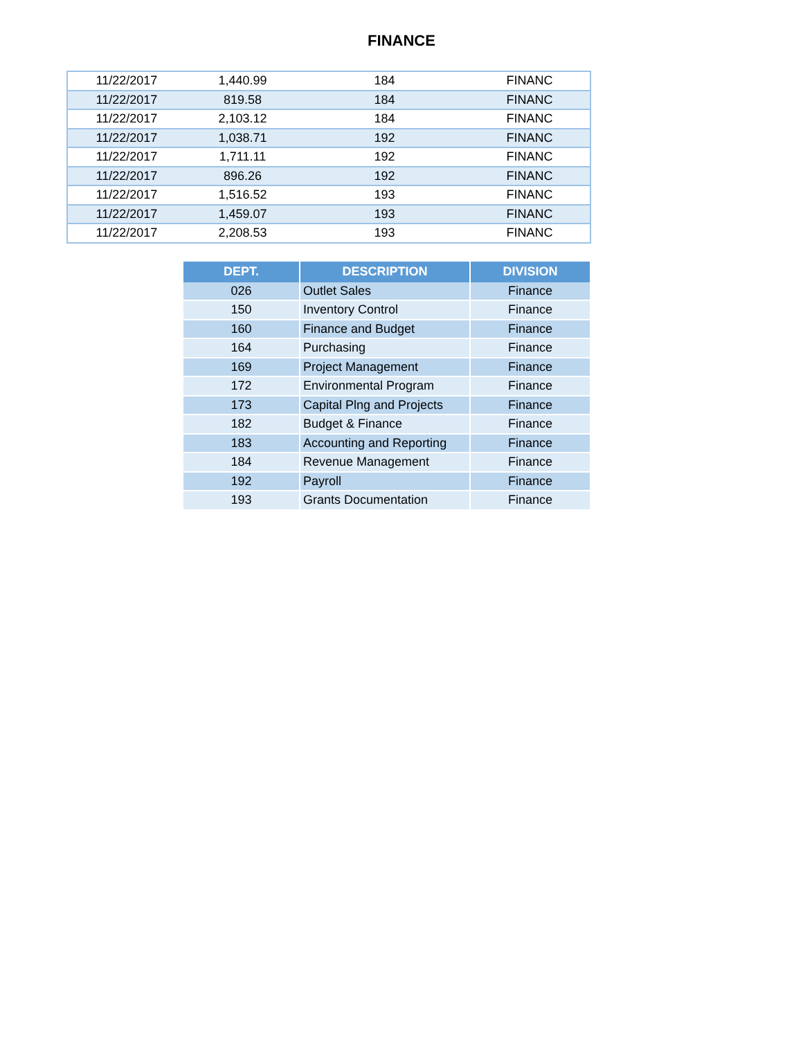FINANCE
| 11/22/2017 | 1,440.99 | 184 | FINANC |
| 11/22/2017 | 819.58 | 184 | FINANC |
| 11/22/2017 | 2,103.12 | 184 | FINANC |
| 11/22/2017 | 1,038.71 | 192 | FINANC |
| 11/22/2017 | 1,711.11 | 192 | FINANC |
| 11/22/2017 | 896.26 | 192 | FINANC |
| 11/22/2017 | 1,516.52 | 193 | FINANC |
| 11/22/2017 | 1,459.07 | 193 | FINANC |
| 11/22/2017 | 2,208.53 | 193 | FINANC |
| DEPT. | DESCRIPTION | DIVISION |
| --- | --- | --- |
| 026 | Outlet Sales | Finance |
| 150 | Inventory Control | Finance |
| 160 | Finance and Budget | Finance |
| 164 | Purchasing | Finance |
| 169 | Project Management | Finance |
| 172 | Environmental Program | Finance |
| 173 | Capital Plng and Projects | Finance |
| 182 | Budget & Finance | Finance |
| 183 | Accounting and Reporting | Finance |
| 184 | Revenue Management | Finance |
| 192 | Payroll | Finance |
| 193 | Grants Documentation | Finance |